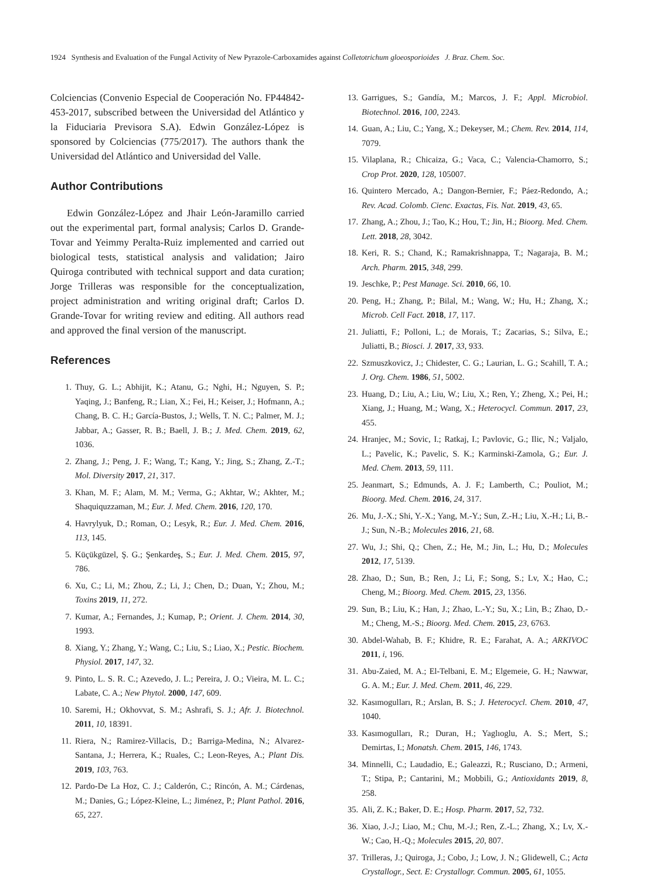1924 Synthesis and Evaluation of the Fungal Activity of New Pyrazole-Carboxamides against Colletotrichum gloeosporioides J. Braz. Chem. Soc.
Colciencias (Convenio Especial de Cooperación No. FP44842-453-2017, subscribed between the Universidad del Atlántico y la Fiduciaria Previsora S.A). Edwin González-López is sponsored by Colciencias (775/2017). The authors thank the Universidad del Atlántico and Universidad del Valle.
Author Contributions
Edwin González-López and Jhair León-Jaramillo carried out the experimental part, formal analysis; Carlos D. Grande-Tovar and Yeimmy Peralta-Ruiz implemented and carried out biological tests, statistical analysis and validation; Jairo Quiroga contributed with technical support and data curation; Jorge Trilleras was responsible for the conceptualization, project administration and writing original draft; Carlos D. Grande-Tovar for writing review and editing. All authors read and approved the final version of the manuscript.
References
1. Thuy, G. L.; Abhijit, K.; Atanu, G.; Nghi, H.; Nguyen, S. P.; Yaqing, J.; Banfeng, R.; Lian, X.; Fei, H.; Keiser, J.; Hofmann, A.; Chang, B. C. H.; García-Bustos, J.; Wells, T. N. C.; Palmer, M. J.; Jabbar, A.; Gasser, R. B.; Baell, J. B.; J. Med. Chem. 2019, 62, 1036.
2. Zhang, J.; Peng, J. F.; Wang, T.; Kang, Y.; Jing, S.; Zhang, Z.-T.; Mol. Diversity 2017, 21, 317.
3. Khan, M. F.; Alam, M. M.; Verma, G.; Akhtar, W.; Akhter, M.; Shaquiquzzaman, M.; Eur. J. Med. Chem. 2016, 120, 170.
4. Havrylyuk, D.; Roman, O.; Lesyk, R.; Eur. J. Med. Chem. 2016, 113, 145.
5. Küçükgüzel, Ş. G.; Şenkardeş, S.; Eur. J. Med. Chem. 2015, 97, 786.
6. Xu, C.; Li, M.; Zhou, Z.; Li, J.; Chen, D.; Duan, Y.; Zhou, M.; Toxins 2019, 11, 272.
7. Kumar, A.; Fernandes, J.; Kumap, P.; Orient. J. Chem. 2014, 30, 1993.
8. Xiang, Y.; Zhang, Y.; Wang, C.; Liu, S.; Liao, X.; Pestic. Biochem. Physiol. 2017, 147, 32.
9. Pinto, L. S. R. C.; Azevedo, J. L.; Pereira, J. O.; Vieira, M. L. C.; Labate, C. A.; New Phytol. 2000, 147, 609.
10. Saremi, H.; Okhovvat, S. M.; Ashrafi, S. J.; Afr. J. Biotechnol. 2011, 10, 18391.
11. Riera, N.; Ramirez-Villacis, D.; Barriga-Medina, N.; Alvarez-Santana, J.; Herrera, K.; Ruales, C.; Leon-Reyes, A.; Plant Dis. 2019, 103, 763.
12. Pardo-De La Hoz, C. J.; Calderón, C.; Rincón, A. M.; Cárdenas, M.; Danies, G.; López-Kleine, L.; Jiménez, P.; Plant Pathol. 2016, 65, 227.
13. Garrigues, S.; Gandía, M.; Marcos, J. F.; Appl. Microbiol. Biotechnol. 2016, 100, 2243.
14. Guan, A.; Liu, C.; Yang, X.; Dekeyser, M.; Chem. Rev. 2014, 114, 7079.
15. Vilaplana, R.; Chicaiza, G.; Vaca, C.; Valencia-Chamorro, S.; Crop Prot. 2020, 128, 105007.
16. Quintero Mercado, A.; Dangon-Bernier, F.; Páez-Redondo, A.; Rev. Acad. Colomb. Cienc. Exactas, Fis. Nat. 2019, 43, 65.
17. Zhang, A.; Zhou, J.; Tao, K.; Hou, T.; Jin, H.; Bioorg. Med. Chem. Lett. 2018, 28, 3042.
18. Keri, R. S.; Chand, K.; Ramakrishnappa, T.; Nagaraja, B. M.; Arch. Pharm. 2015, 348, 299.
19. Jeschke, P.; Pest Manage. Sci. 2010, 66, 10.
20. Peng, H.; Zhang, P.; Bilal, M.; Wang, W.; Hu, H.; Zhang, X.; Microb. Cell Fact. 2018, 17, 117.
21. Juliatti, F.; Polloni, L.; de Morais, T.; Zacarias, S.; Silva, E.; Juliatti, B.; Biosci. J. 2017, 33, 933.
22. Szmuszkovicz, J.; Chidester, C. G.; Laurian, L. G.; Scahill, T. A.; J. Org. Chem. 1986, 51, 5002.
23. Huang, D.; Liu, A.; Liu, W.; Liu, X.; Ren, Y.; Zheng, X.; Pei, H.; Xiang, J.; Huang, M.; Wang, X.; Heterocycl. Commun. 2017, 23, 455.
24. Hranjec, M.; Sovic, I.; Ratkaj, I.; Pavlovic, G.; Ilic, N.; Valjalo, L.; Pavelic, K.; Pavelic, S. K.; Karminski-Zamola, G.; Eur. J. Med. Chem. 2013, 59, 111.
25. Jeanmart, S.; Edmunds, A. J. F.; Lamberth, C.; Pouliot, M.; Bioorg. Med. Chem. 2016, 24, 317.
26. Mu, J.-X.; Shi, Y.-X.; Yang, M.-Y.; Sun, Z.-H.; Liu, X.-H.; Li, B.-J.; Sun, N.-B.; Molecules 2016, 21, 68.
27. Wu, J.; Shi, Q.; Chen, Z.; He, M.; Jin, L.; Hu, D.; Molecules 2012, 17, 5139.
28. Zhao, D.; Sun, B.; Ren, J.; Li, F.; Song, S.; Lv, X.; Hao, C.; Cheng, M.; Bioorg. Med. Chem. 2015, 23, 1356.
29. Sun, B.; Liu, K.; Han, J.; Zhao, L.-Y.; Su, X.; Lin, B.; Zhao, D.-M.; Cheng, M.-S.; Bioorg. Med. Chem. 2015, 23, 6763.
30. Abdel-Wahab, B. F.; Khidre, R. E.; Farahat, A. A.; ARKIVOC 2011, i, 196.
31. Abu-Zaied, M. A.; El-Telbani, E. M.; Elgemeie, G. H.; Nawwar, G. A. M.; Eur. J. Med. Chem. 2011, 46, 229.
32. Kasımogulları, R.; Arslan, B. S.; J. Heterocycl. Chem. 2010, 47, 1040.
33. Kasımogulları, R.; Duran, H.; Yaglıoglu, A. S.; Mert, S.; Demirtas, I.; Monatsh. Chem. 2015, 146, 1743.
34. Minnelli, C.; Laudadio, E.; Galeazzi, R.; Rusciano, D.; Armeni, T.; Stipa, P.; Cantarini, M.; Mobbili, G.; Antioxidants 2019, 8, 258.
35. Ali, Z. K.; Baker, D. E.; Hosp. Pharm. 2017, 52, 732.
36. Xiao, J.-J.; Liao, M.; Chu, M.-J.; Ren, Z.-L.; Zhang, X.; Lv, X.-W.; Cao, H.-Q.; Molecules 2015, 20, 807.
37. Trilleras, J.; Quiroga, J.; Cobo, J.; Low, J. N.; Glidewell, C.; Acta Crystallogr., Sect. E: Crystallogr. Commun. 2005, 61, 1055.